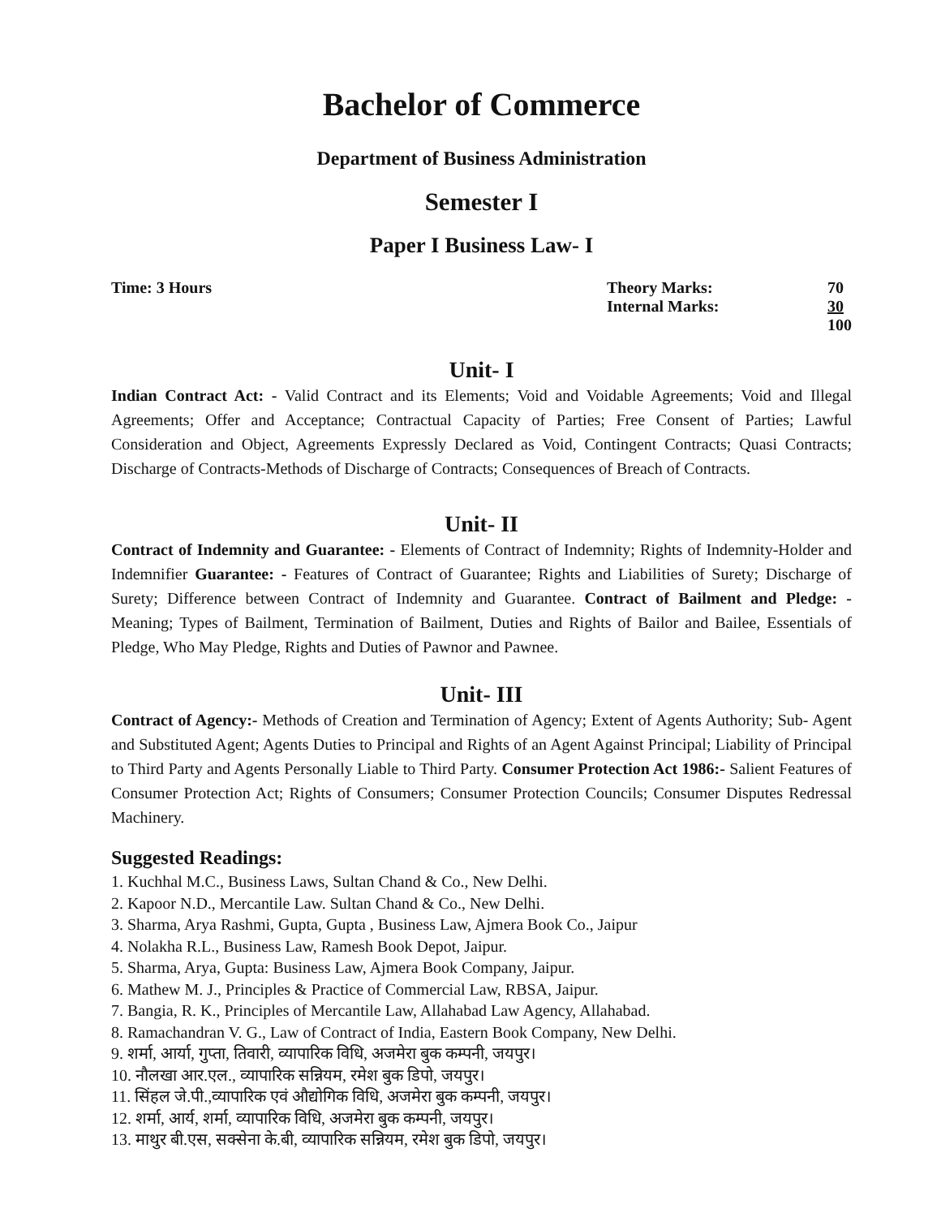Bachelor of Commerce
Department of Business Administration
Semester I
Paper I Business Law- I
Time: 3 Hours
| Theory Marks: | 70 |
| Internal Marks: | 30 |
| | 100 |
Unit- I
Indian Contract Act: - Valid Contract and its Elements; Void and Voidable Agreements; Void and Illegal Agreements; Offer and Acceptance; Contractual Capacity of Parties; Free Consent of Parties; Lawful Consideration and Object, Agreements Expressly Declared as Void, Contingent Contracts; Quasi Contracts; Discharge of Contracts-Methods of Discharge of Contracts; Consequences of Breach of Contracts.
Unit- II
Contract of Indemnity and Guarantee: - Elements of Contract of Indemnity; Rights of Indemnity-Holder and Indemnifier Guarantee: - Features of Contract of Guarantee; Rights and Liabilities of Surety; Discharge of Surety; Difference between Contract of Indemnity and Guarantee. Contract of Bailment and Pledge: - Meaning; Types of Bailment, Termination of Bailment, Duties and Rights of Bailor and Bailee, Essentials of Pledge, Who May Pledge, Rights and Duties of Pawnor and Pawnee.
Unit- III
Contract of Agency:- Methods of Creation and Termination of Agency; Extent of Agents Authority; Sub- Agent and Substituted Agent; Agents Duties to Principal and Rights of an Agent Against Principal; Liability of Principal to Third Party and Agents Personally Liable to Third Party. Consumer Protection Act 1986:- Salient Features of Consumer Protection Act; Rights of Consumers; Consumer Protection Councils; Consumer Disputes Redressal Machinery.
Suggested Readings:
1. Kuchhal M.C., Business Laws, Sultan Chand & Co., New Delhi.
2. Kapoor N.D., Mercantile Law. Sultan Chand & Co., New Delhi.
3. Sharma, Arya Rashmi, Gupta, Gupta , Business Law, Ajmera Book Co., Jaipur
4. Nolakha R.L., Business Law, Ramesh Book Depot, Jaipur.
5. Sharma, Arya, Gupta: Business Law, Ajmera Book Company, Jaipur.
6. Mathew M. J., Principles & Practice of Commercial Law, RBSA, Jaipur.
7. Bangia, R. K., Principles of Mercantile Law, Allahabad Law Agency, Allahabad.
8. Ramachandran V. G., Law of Contract of India, Eastern Book Company, New Delhi.
9. शर्मा, आर्या, गुप्ता, तिवारी, व्यापारिक विधि, अजमेरा बुक कम्पनी, जयपुर।
10. नौलखा आर.एल., व्यापारिक सन्नियम, रमेश बुक डिपो, जयपुर।
11. सिंहल जे.पी.,व्यापारिक एवं औद्योगिक विधि, अजमेरा बुक कम्पनी, जयपुर।
12. शर्मा, आर्य, शर्मा, व्यापारिक विधि, अजमेरा बुक कम्पनी, जयपुर।
13. माथुर बी.एस, सक्सेना के.बी, व्यापारिक सन्नियम, रमेश बुक डिपो, जयपुर।